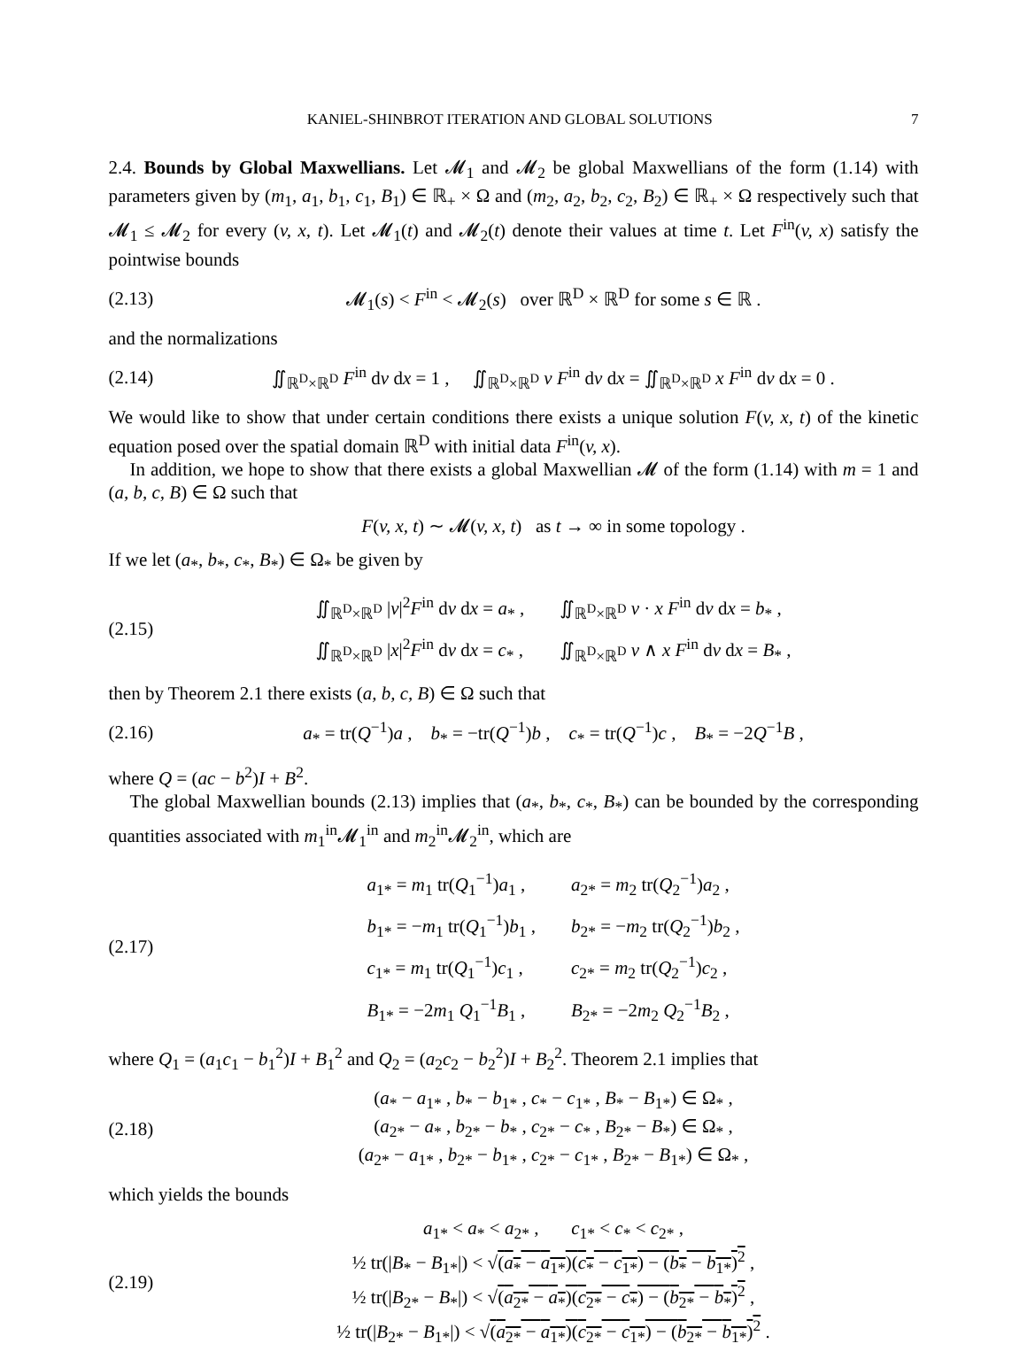KANIEL-SHINBROT ITERATION AND GLOBAL SOLUTIONS 7
2.4. Bounds by Global Maxwellians. Let 𝓜<sub>1</sub> and 𝓜<sub>2</sub> be global Maxwellians of the form (1.14) with parameters given by (m<sub>1</sub>, a<sub>1</sub>, b<sub>1</sub>, c<sub>1</sub>, B<sub>1</sub>) ∈ ℝ<sub>+</sub> × Ω and (m<sub>2</sub>, a<sub>2</sub>, b<sub>2</sub>, c<sub>2</sub>, B<sub>2</sub>) ∈ ℝ<sub>+</sub> × Ω respectively such that 𝓜<sub>1</sub> ≤ 𝓜<sub>2</sub> for every (v, x, t). Let 𝓜<sub>1</sub>(t) and 𝓜<sub>2</sub>(t) denote their values at time t. Let F<sup>in</sup>(v, x) satisfy the pointwise bounds
(2.13) 𝓜<sub>1</sub>(s) < F<sup>in</sup> < 𝓜<sub>2</sub>(s) over ℝ<sup>D</sup> × ℝ<sup>D</sup> for some s ∈ ℝ .
and the normalizations
(2.14) ∬<sub>ℝ<sup>D</sup>×ℝ<sup>D</sup></sub> F<sup>in</sup> dv dx = 1 , ∬<sub>ℝ<sup>D</sup>×ℝ<sup>D</sup></sub> v F<sup>in</sup> dv dx = ∬<sub>ℝ<sup>D</sup>×ℝ<sup>D</sup></sub> x F<sup>in</sup> dv dx = 0 .
We would like to show that under certain conditions there exists a unique solution F(v, x, t) of the kinetic equation posed over the spatial domain ℝ<sup>D</sup> with initial data F<sup>in</sup>(v, x).
In addition, we hope to show that there exists a global Maxwellian 𝓜 of the form (1.14) with m = 1 and (a, b, c, B) ∈ Ω such that
F(v, x, t) ∼ 𝓜(v, x, t) as t → ∞ in some topology .
If we let (a<sub>*</sub>, b<sub>*</sub>, c<sub>*</sub>, B<sub>*</sub>) ∈ Ω<sub>*</sub> be given by
(2.15)
| ∬<sub>ℝ<sup>D</sup>×ℝ<sup>D</sup></sub> / v /<sup>2</sup> F<sup>in</sup> d v d x = a<sub>*</sub> , | ∬<sub>ℝ<sup>D</sup>×ℝ<sup>D</sup></sub> v · x F<sup>in</sup> d v d x = b<sub>*</sub> , |
| ∬<sub>ℝ<sup>D</sup>×ℝ<sup>D</sup></sub> / x /<sup>2</sup> F<sup>in</sup> d v d x = c<sub>*</sub> , | ∬<sub>ℝ<sup>D</sup>×ℝ<sup>D</sup></sub> v ∧ x F<sup>in</sup> d v d x = B<sub>*</sub> , |
then by Theorem 2.1 there exists (a, b, c, B) ∈ Ω such that
(2.16) a<sub>*</sub> = tr(Q<sup>−1</sup>)a , b<sub>*</sub> = −tr(Q<sup>−1</sup>)b , c<sub>*</sub> = tr(Q<sup>−1</sup>)c , B<sub>*</sub> = −2Q<sup>−1</sup>B ,
where Q = (ac − b<sup>2</sup>)I + B<sup>2</sup>.
The global Maxwellian bounds (2.13) implies that (a<sub>*</sub>, b<sub>*</sub>, c<sub>*</sub>, B<sub>*</sub>) can be bounded by the corresponding quantities associated with m<sub>1</sub><sup>in</sup>𝓜<sub>1</sub><sup>in</sup> and m<sub>2</sub><sup>in</sup>𝓜<sub>2</sub><sup>in</sup>, which are
(2.17)
| a<sub>1*</sub> = m<sub>1</sub> tr( Q<sub>1</sub><sup>−1</sup>) a<sub>1</sub> , | a<sub>2*</sub> = m<sub>2</sub> tr( Q<sub>2</sub><sup>−1</sup>) a<sub>2</sub> , |
| b<sub>1*</sub> = − m<sub>1</sub> tr( Q<sub>1</sub><sup>−1</sup>) b<sub>1</sub> , | b<sub>2*</sub> = − m<sub>2</sub> tr( Q<sub>2</sub><sup>−1</sup>) b<sub>2</sub> , |
| c<sub>1*</sub> = m<sub>1</sub> tr( Q<sub>1</sub><sup>−1</sup>) c<sub>1</sub> , | c<sub>2*</sub> = m<sub>2</sub> tr( Q<sub>2</sub><sup>−1</sup>) c<sub>2</sub> , |
| B<sub>1*</sub> = −2 m<sub>1</sub> Q<sub>1</sub><sup>−1</sup> B<sub>1</sub> , | B<sub>2*</sub> = −2 m<sub>2</sub> Q<sub>2</sub><sup>−1</sup> B<sub>2</sub> , |
where Q<sub>1</sub> = (a<sub>1</sub>c<sub>1</sub> − b<sub>1</sub><sup>2</sup>)I + B<sub>1</sub><sup>2</sup> and Q<sub>2</sub> = (a<sub>2</sub>c<sub>2</sub> − b<sub>2</sub><sup>2</sup>)I + B<sub>2</sub><sup>2</sup>. Theorem 2.1 implies that
(2.18) (a<sub>*</sub> − a<sub>1*</sub> , b<sub>*</sub> − b<sub>1*</sub> , c<sub>*</sub> − c<sub>1*</sub> , B<sub>*</sub> − B<sub>1*</sub>) ∈ Ω<sub>*</sub> ,
(a<sub>2*</sub> − a<sub>*</sub> , b<sub>2*</sub> − b<sub>*</sub> , c<sub>2*</sub> − c<sub>*</sub> , B<sub>2*</sub> − B<sub>*</sub>) ∈ Ω<sub>*</sub> ,
(a<sub>2*</sub> − a<sub>1*</sub> , b<sub>2*</sub> − b<sub>1*</sub> , c<sub>2*</sub> − c<sub>1*</sub> , B<sub>2*</sub> − B<sub>1*</sub>) ∈ Ω<sub>*</sub> ,
which yields the bounds
(2.19) a<sub>1*</sub> < a<sub>*</sub> < a<sub>2*</sub> , c<sub>1*</sub> < c<sub>*</sub> < c<sub>2*</sub> ,
½ tr(|B<sub>*</sub> − B<sub>1*</sub>|) < √(a<sub>*</sub> − a<sub>1*</sub>)(c<sub>*</sub> − c<sub>1*</sub>) − (b<sub>*</sub> − b<sub>1*</sub>)<sup>2</sup> ,
½ tr(|B<sub>2*</sub> − B<sub>*</sub>|) < √(a<sub>2*</sub> − a<sub>*</sub>)(c<sub>2*</sub> − c<sub>*</sub>) − (b<sub>2*</sub> − b<sub>*</sub>)<sup>2</sup> ,
½ tr(|B<sub>2*</sub> − B<sub>1*</sub>|) < √(a<sub>2*</sub> − a<sub>1*</sub>)(c<sub>2*</sub> − c<sub>1*</sub>) − (b<sub>2*</sub> − b<sub>1*</sub>)<sup>2</sup> .